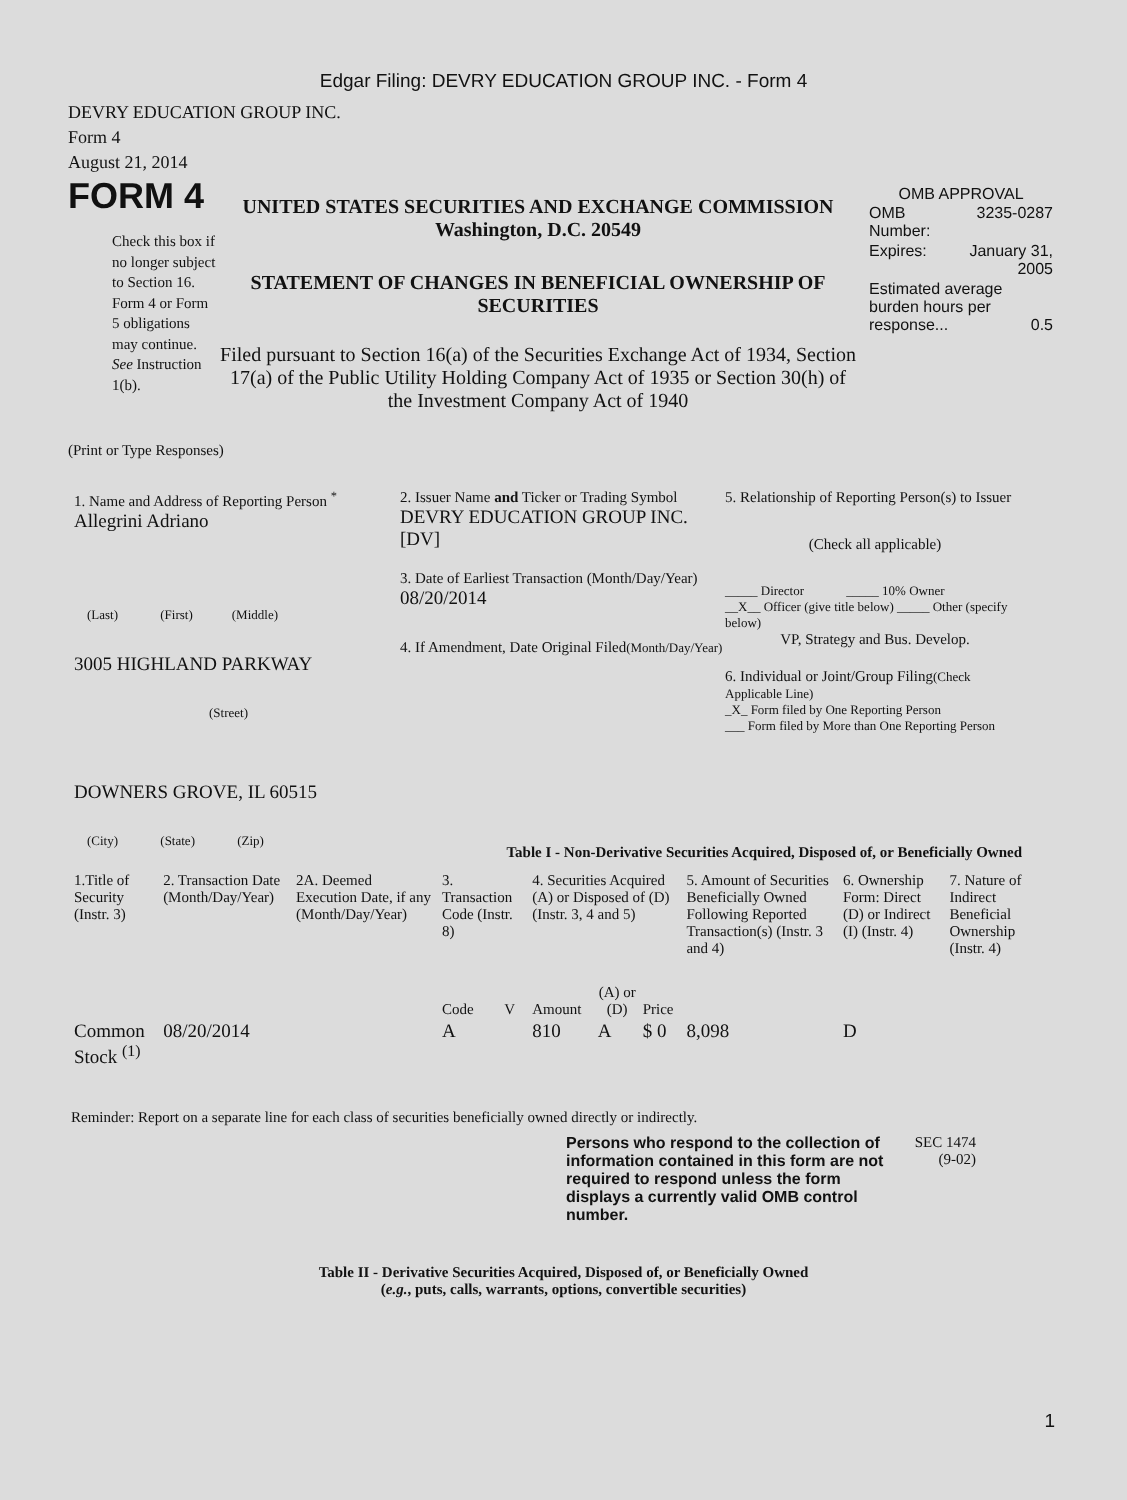Edgar Filing: DEVRY EDUCATION GROUP INC. - Form 4
DEVRY EDUCATION GROUP INC.
Form 4
August 21, 2014
FORM 4
Check this box if no longer subject to Section 16. Form 4 or Form 5 obligations may continue. See Instruction 1(b).
UNITED STATES SECURITIES AND EXCHANGE COMMISSION
Washington, D.C. 20549
STATEMENT OF CHANGES IN BENEFICIAL OWNERSHIP OF SECURITIES
Filed pursuant to Section 16(a) of the Securities Exchange Act of 1934, Section 17(a) of the Public Utility Holding Company Act of 1935 or Section 30(h) of the Investment Company Act of 1940
OMB APPROVAL
| OMB Number: | 3235-0287 |
| Expires: | January 31, 2005 |
| Estimated average burden hours per response... 0.5 | |
(Print or Type Responses)
1. Name and Address of Reporting Person <sup>*</sup>
Allegrini Adriano
(Last) (First) (Middle)
3005 HIGHLAND PARKWAY
(Street)
DOWNERS GROVE, IL 60515
(City) (State) (Zip)
2. Issuer Name and Ticker or Trading Symbol
DEVRY EDUCATION GROUP INC. [DV]
3. Date of Earliest Transaction (Month/Day/Year)
08/20/2014
4. If Amendment, Date Original Filed(Month/Day/Year)
5. Relationship of Reporting Person(s) to Issuer
(Check all applicable)
_____ Director _____ 10% Owner
__X__ Officer (give title below) _____ Other (specify below)
VP, Strategy and Bus. Develop.
6. Individual or Joint/Group Filing(Check Applicable Line)
_X_ Form filed by One Reporting Person
___ Form filed by More than One Reporting Person
Table I - Non-Derivative Securities Acquired, Disposed of, or Beneficially Owned
| 1.Title of Security (Instr. 3) | 2. Transaction Date (Month/Day/Year) | 2A. Deemed Execution Date, if any (Month/Day/Year) | 3. Transaction Code (Instr. 8) | | 4. Securities Acquired (A) or Disposed of (D) (Instr. 3, 4 and 5) | | | 5. Amount of Securities Beneficially Owned Following Reported Transaction(s) (Instr. 3 and 4) | 6. Ownership Form: Direct (D) or Indirect (I) (Instr. 4) | 7. Nature of Indirect Beneficial Ownership (Instr. 4) |
| --- | --- | --- | --- | --- | --- | --- | --- | --- | --- | --- |
| | | | Code | V | Amount | (A) or (D) | Price | | | |
| Common Stock <sup>(1)</sup> | 08/20/2014 | | A | | 810 | A | $ 0 | 8,098 | D | |
Reminder: Report on a separate line for each class of securities beneficially owned directly or indirectly.
Persons who respond to the collection of information contained in this form are not required to respond unless the form displays a currently valid OMB control number.
SEC 1474 (9-02)
Table II - Derivative Securities Acquired, Disposed of, or Beneficially Owned
(e.g., puts, calls, warrants, options, convertible securities)
1